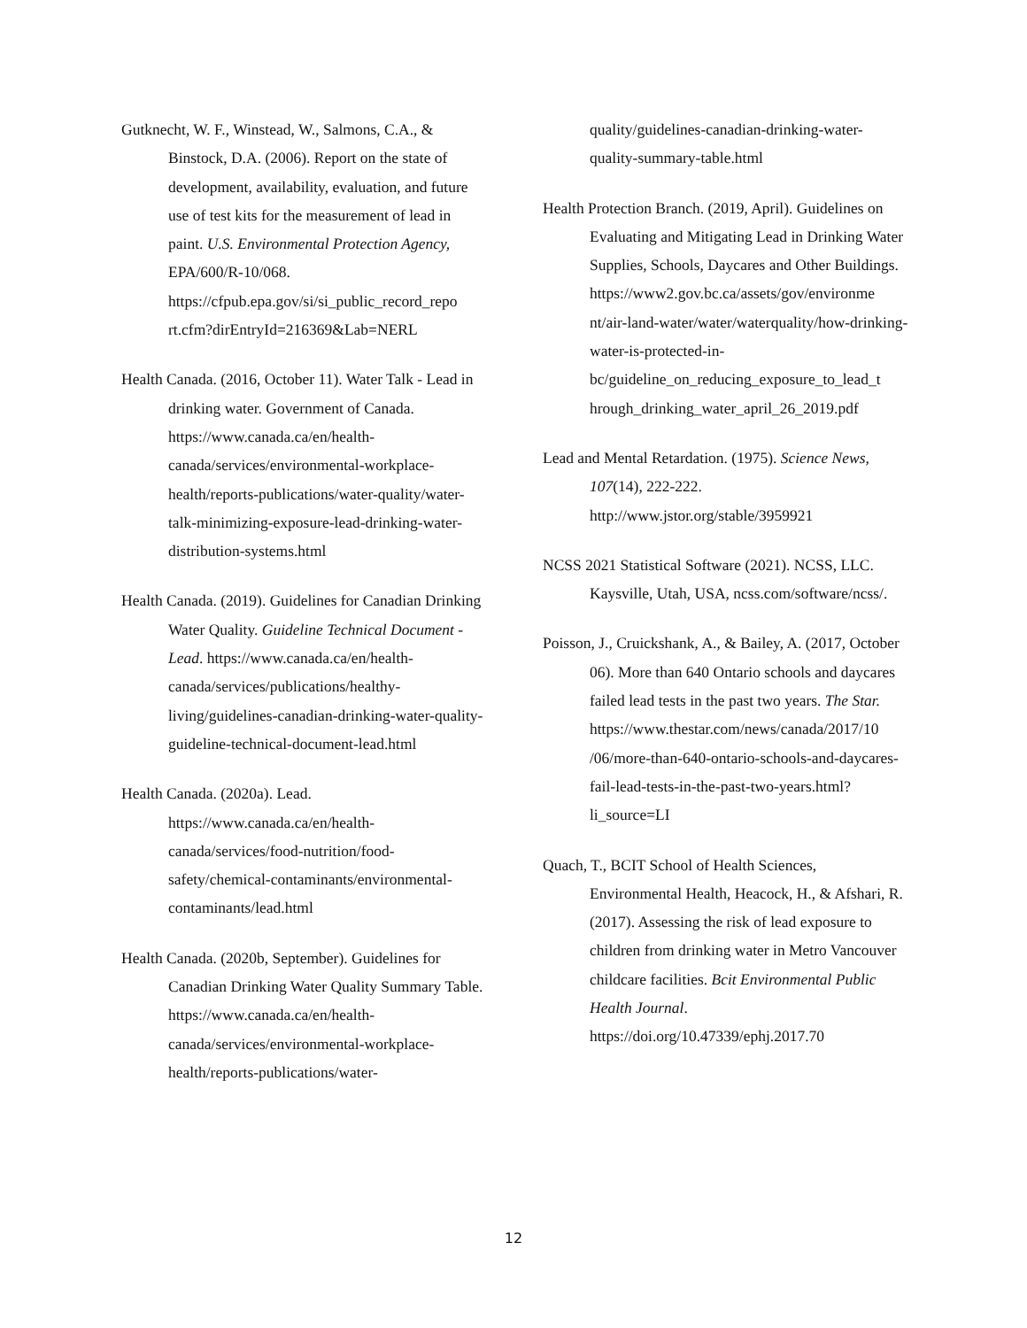Gutknecht, W. F., Winstead, W., Salmons, C.A., & Binstock, D.A. (2006). Report on the state of development, availability, evaluation, and future use of test kits for the measurement of lead in paint. U.S. Environmental Protection Agency, EPA/600/R-10/068. https://cfpub.epa.gov/si/si_public_record_repo rt.cfm?dirEntryId=216369&Lab=NERL
Health Canada. (2016, October 11). Water Talk - Lead in drinking water. Government of Canada. https://www.canada.ca/en/health-canada/services/environmental-workplace-health/reports-publications/water-quality/water-talk-minimizing-exposure-lead-drinking-water-distribution-systems.html
Health Canada. (2019). Guidelines for Canadian Drinking Water Quality. Guideline Technical Document - Lead. https://www.canada.ca/en/health-canada/services/publications/healthy-living/guidelines-canadian-drinking-water-quality-guideline-technical-document-lead.html
Health Canada. (2020a). Lead. https://www.canada.ca/en/health-canada/services/food-nutrition/food-safety/chemical-contaminants/environmental-contaminants/lead.html
Health Canada. (2020b, September). Guidelines for Canadian Drinking Water Quality Summary Table. https://www.canada.ca/en/health-canada/services/environmental-workplace-health/reports-publications/water-
quality/guidelines-canadian-drinking-water-quality-summary-table.html
Health Protection Branch. (2019, April). Guidelines on Evaluating and Mitigating Lead in Drinking Water Supplies, Schools, Daycares and Other Buildings. https://www2.gov.bc.ca/assets/gov/environme nt/air-land-water/water/waterquality/how-drinking-water-is-protected-in-bc/guideline_on_reducing_exposure_to_lead_t hrough_drinking_water_april_26_2019.pdf
Lead and Mental Retardation. (1975). Science News, 107(14), 222-222. http://www.jstor.org/stable/3959921
NCSS 2021 Statistical Software (2021). NCSS, LLC. Kaysville, Utah, USA, ncss.com/software/ncss/.
Poisson, J., Cruickshank, A., & Bailey, A. (2017, October 06). More than 640 Ontario schools and daycares failed lead tests in the past two years. The Star. https://www.thestar.com/news/canada/2017/10 /06/more-than-640-ontario-schools-and-daycares-fail-lead-tests-in-the-past-two-years.html?li_source=LI
Quach, T., BCIT School of Health Sciences, Environmental Health, Heacock, H., & Afshari, R. (2017). Assessing the risk of lead exposure to children from drinking water in Metro Vancouver childcare facilities. Bcit Environmental Public Health Journal. https://doi.org/10.47339/ephj.2017.70
12